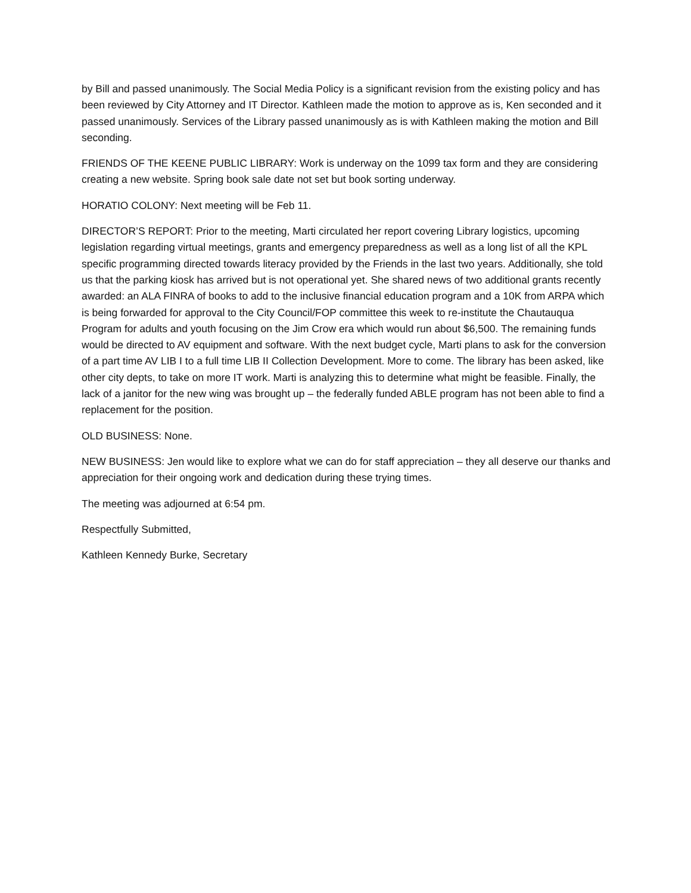by Bill and passed unanimously. The Social Media Policy is a significant revision from the existing policy and has been reviewed by City Attorney and IT Director. Kathleen made the motion to approve as is, Ken seconded and it passed unanimously. Services of the Library passed unanimously as is with Kathleen making the motion and Bill seconding.
FRIENDS OF THE KEENE PUBLIC LIBRARY: Work is underway on the 1099 tax form and they are considering creating a new website. Spring book sale date not set but book sorting underway.
HORATIO COLONY: Next meeting will be Feb 11.
DIRECTOR’S REPORT: Prior to the meeting, Marti circulated her report covering Library logistics, upcoming legislation regarding virtual meetings, grants and emergency preparedness as well as a long list of all the KPL specific programming directed towards literacy provided by the Friends in the last two years. Additionally, she told us that the parking kiosk has arrived but is not operational yet. She shared news of two additional grants recently awarded: an ALA FINRA of books to add to the inclusive financial education program and a 10K from ARPA which is being forwarded for approval to the City Council/FOP committee this week to re-institute the Chautauqua Program for adults and youth focusing on the Jim Crow era which would run about $6,500. The remaining funds would be directed to AV equipment and software. With the next budget cycle, Marti plans to ask for the conversion of a part time AV LIB I to a full time LIB II Collection Development. More to come. The library has been asked, like other city depts, to take on more IT work. Marti is analyzing this to determine what might be feasible. Finally, the lack of a janitor for the new wing was brought up – the federally funded ABLE program has not been able to find a replacement for the position.
OLD BUSINESS: None.
NEW BUSINESS: Jen would like to explore what we can do for staff appreciation – they all deserve our thanks and appreciation for their ongoing work and dedication during these trying times.
The meeting was adjourned at 6:54 pm.
Respectfully Submitted,
Kathleen Kennedy Burke, Secretary